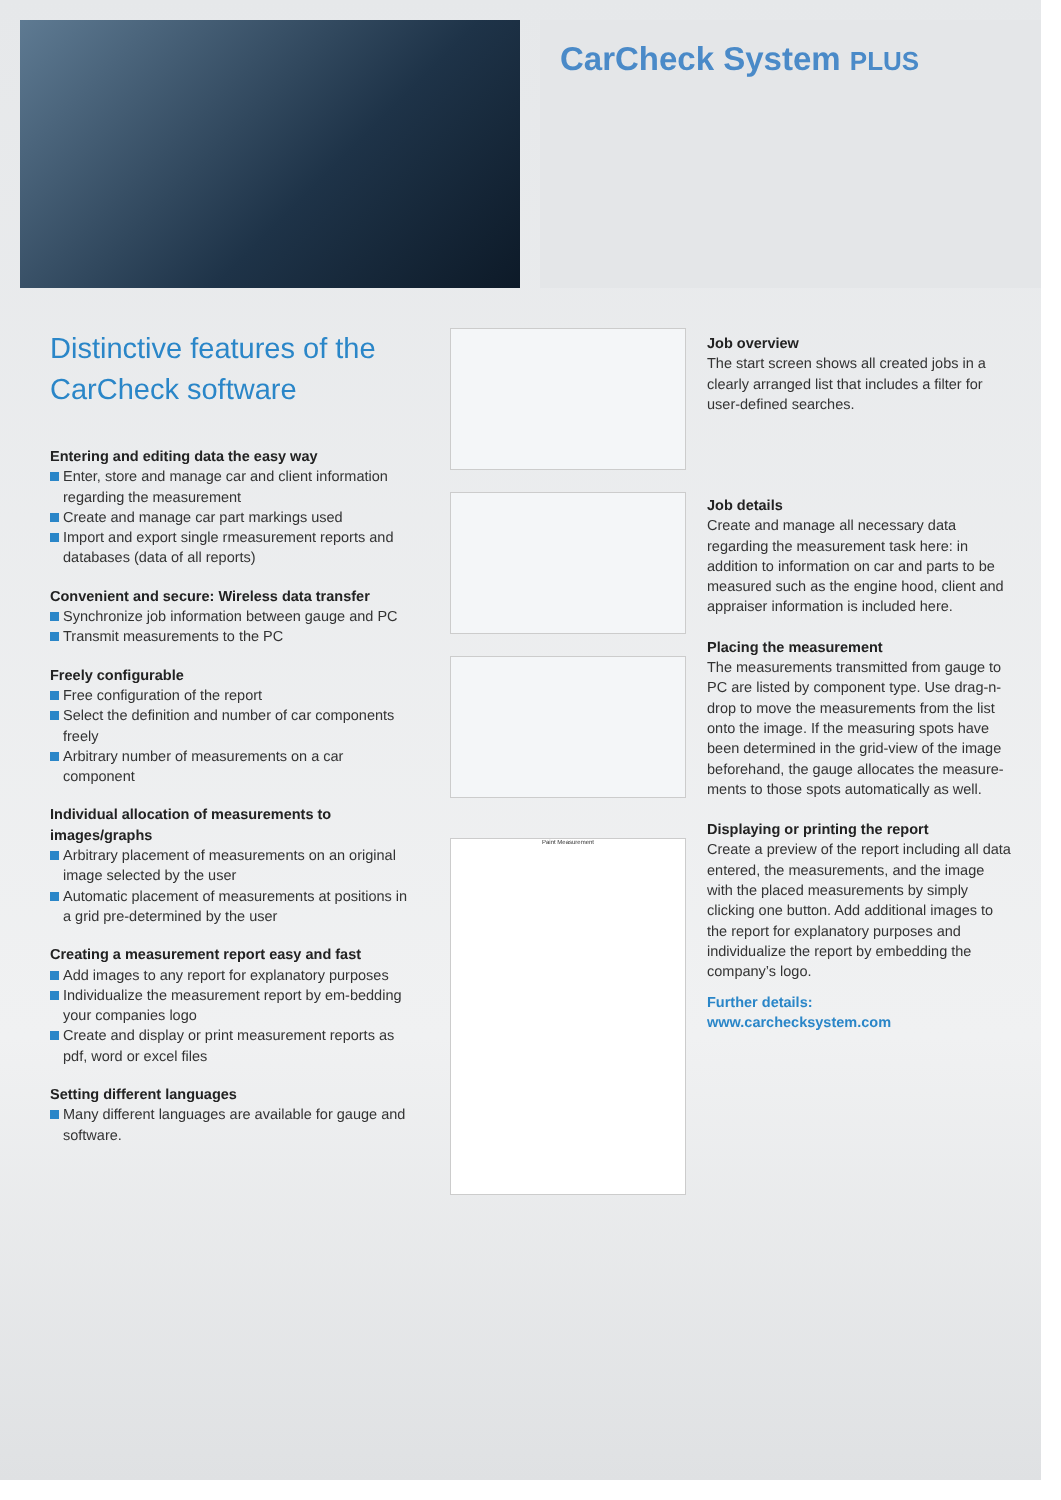CarCheck System PLUS
Distinctive features of the CarCheck software
Entering and editing data the easy way
Enter, store and manage car and client information regarding the measurement
Create and manage car part markings used
Import and export single rmeasurement reports and databases (data of all reports)
Convenient and secure: Wireless data transfer
Synchronize job information between gauge and PC
Transmit measurements to the PC
Freely configurable
Free configuration of the report
Select the definition and number of car components freely
Arbitrary number of measurements on a car component
Individual allocation of measurements to images/graphs
Arbitrary placement of measurements on an original image selected by the user
Automatic placement of measurements at positions in a grid pre-determined by the user
Creating a measurement report easy and fast
Add images to any report for explanatory purposes
Individualize the measurement report by em-bedding your companies logo
Create and display or print measurement reports as pdf, word or excel files
Setting different languages
Many different languages are available for gauge and software.
Paint Measurement
Job overview
The start screen shows all created jobs in a clearly arranged list that includes a filter for user-defined searches.
Job details
Create and manage all necessary data regarding the measurement task here: in addition to information on car and parts to be measured such as the engine hood, client and appraiser information is included here.
Placing the measurement
The measurements transmitted from gauge to PC are listed by component type. Use drag-n-drop to move the measurements from the list onto the image. If the measuring spots have been determined in the grid-view of the image beforehand, the gauge allocates the measure-ments to those spots automatically as well.
Displaying or printing the report
Create a preview of the report including all data entered, the measurements, and the image with the placed measurements by simply clicking one button. Add additional images to the report for explanatory purposes and individualize the report by embedding the company’s logo.
Further details:
www.carchecksystem.com